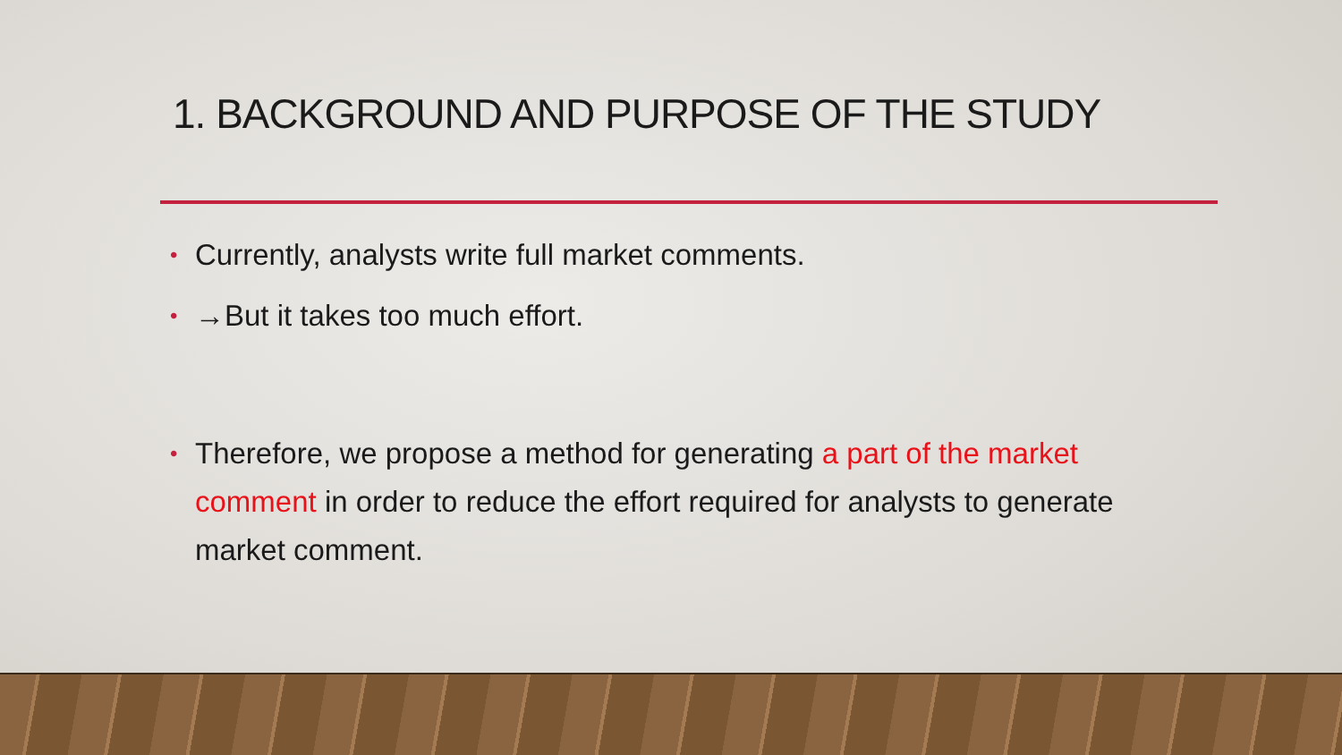1. BACKGROUND AND PURPOSE OF THE STUDY
• Currently, analysts write full market comments.
• →But it takes too much effort.
• Therefore, we propose a method for generating a part of the market comment in order to reduce the effort required for analysts to generate market comment.